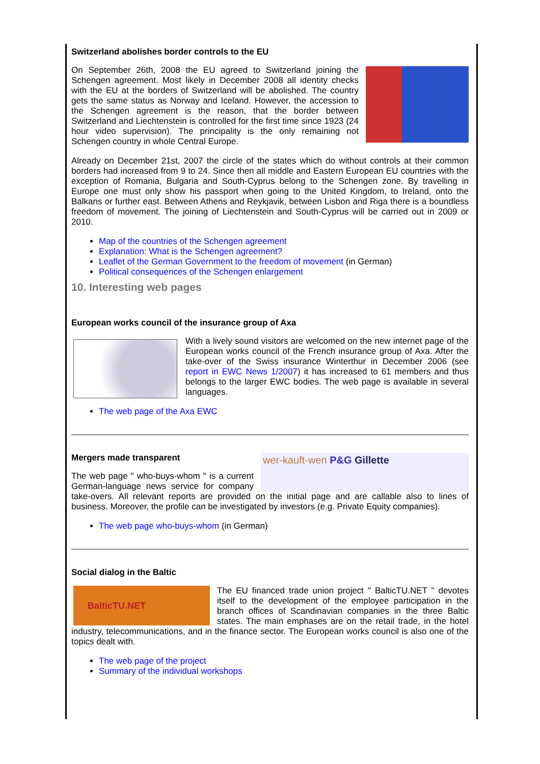Switzerland abolishes border controls to the EU
On September 26th, 2008 the EU agreed to Switzerland joining the Schengen agreement. Most likely in December 2008 all identity checks with the EU at the borders of Switzerland will be abolished. The country gets the same status as Norway and Iceland. However, the accession to the Schengen agreement is the reason, that the border between Switzerland and Liechtenstein is controlled for the first time since 1923 (24 hour video supervision). The principality is the only remaining not Schengen country in whole Central Europe.
Already on December 21st, 2007 the circle of the states which do without controls at their common borders had increased from 9 to 24. Since then all middle and Eastern European EU countries with the exception of Romania, Bulgaria and South-Cyprus belong to the Schengen zone. By travelling in Europe one must only show his passport when going to the United Kingdom, to Ireland, onto the Balkans or further east. Between Athens and Reykjavik, between Lisbon and Riga there is a boundless freedom of movement. The joining of Liechtenstein and South-Cyprus will be carried out in 2009 or 2010.
Map of the countries of the Schengen agreement
Explanation: What is the Schengen agreement?
Leaflet of the German Government to the freedom of movement (in German)
Political consequences of the Schengen enlargement
10. Interesting web pages
European works council of the insurance group of Axa
With a lively sound visitors are welcomed on the new internet page of the European works council of the French insurance group of Axa. After the take-over of the Swiss insurance Winterthur in December 2006 (see report in EWC News 1/2007) it has increased to 61 members and thus belongs to the larger EWC bodies. The web page is available in several languages.
The web page of the Axa EWC
wer-kauft-wen P&G Gillette
Mergers made transparent
The web page " who-buys-whom " is a current German-language news service for company take-overs. All relevant reports are provided on the initial page and are callable also to lines of business. Moreover, the profile can be investigated by investors (e.g. Private Equity companies).
The web page who-buys-whom (in German)
Social dialog in the Baltic
BalticTU.NET
The EU financed trade union project " BalticTU.NET " devotes itself to the development of the employee participation in the branch offices of Scandinavian companies in the three Baltic states. The main emphases are on the retail trade, in the hotel industry, telecommunications, and in the finance sector. The European works council is also one of the topics dealt with.
The web page of the project
Summary of the individual workshops